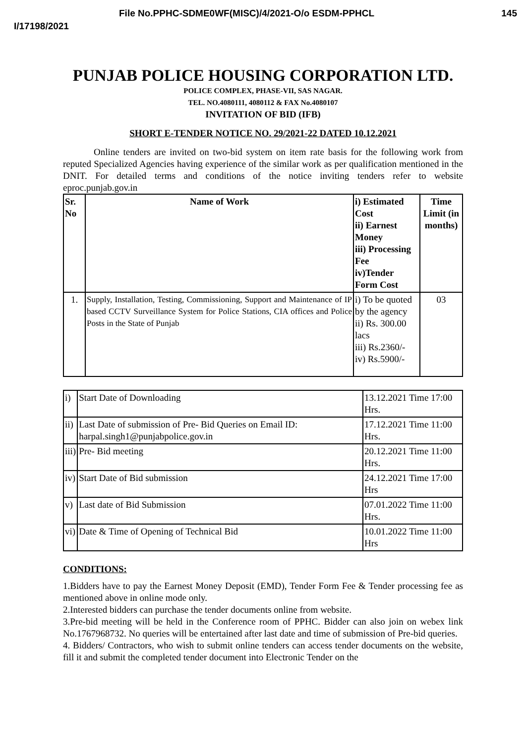File No.PPHC-SDME0WF(MISC)/4/2021-O/o ESDM-PPHCL 145
I/17198/2021
PUNJAB POLICE HOUSING CORPORATION LTD.
POLICE COMPLEX, PHASE-VII, SAS NAGAR.
TEL. NO.4080111, 4080112 & FAX No.4080107
INVITATION OF BID (IFB)
SHORT E-TENDER NOTICE NO. 29/2021-22 DATED 10.12.2021
Online tenders are invited on two-bid system on item rate basis for the following work from reputed Specialized Agencies having experience of the similar work as per qualification mentioned in the DNIT. For detailed terms and conditions of the notice inviting tenders refer to website eproc.punjab.gov.in
| Sr. No | Name of Work | i) Estimated Cost ii) Earnest Money iii) Processing Fee iv)Tender Form Cost | Time Limit (in months) |
| --- | --- | --- | --- |
| 1. | Supply, Installation, Testing, Commissioning, Support and Maintenance of IP based CCTV Surveillance System for Police Stations, CIA offices and Police Posts in the State of Punjab | i) To be quoted by the agency ii) Rs. 300.00 lacs iii) Rs.2360/- iv) Rs.5900/- | 03 |
| i) | Start Date of Downloading | 13.12.2021 Time 17:00 Hrs. |
| ii) | Last Date of submission of Pre- Bid Queries on Email ID: harpal.singh1@punjabpolice.gov.in | 17.12.2021 Time 11:00 Hrs. |
| iii) | Pre- Bid meeting | 20.12.2021 Time 11:00 Hrs. |
| iv) | Start Date of Bid submission | 24.12.2021 Time 17:00 Hrs |
| v) | Last date of Bid Submission | 07.01.2022 Time 11:00 Hrs. |
| vi) | Date & Time of Opening of Technical Bid | 10.01.2022 Time 11:00 Hrs |
CONDITIONS:
1.Bidders have to pay the Earnest Money Deposit (EMD), Tender Form Fee & Tender processing fee as mentioned above in online mode only.
2.Interested bidders can purchase the tender documents online from website.
3.Pre-bid meeting will be held in the Conference room of PPHC. Bidder can also join on webex link No.1767968732. No queries will be entertained after last date and time of submission of Pre-bid queries.
4. Bidders/ Contractors, who wish to submit online tenders can access tender documents on the website, fill it and submit the completed tender document into Electronic Tender on the